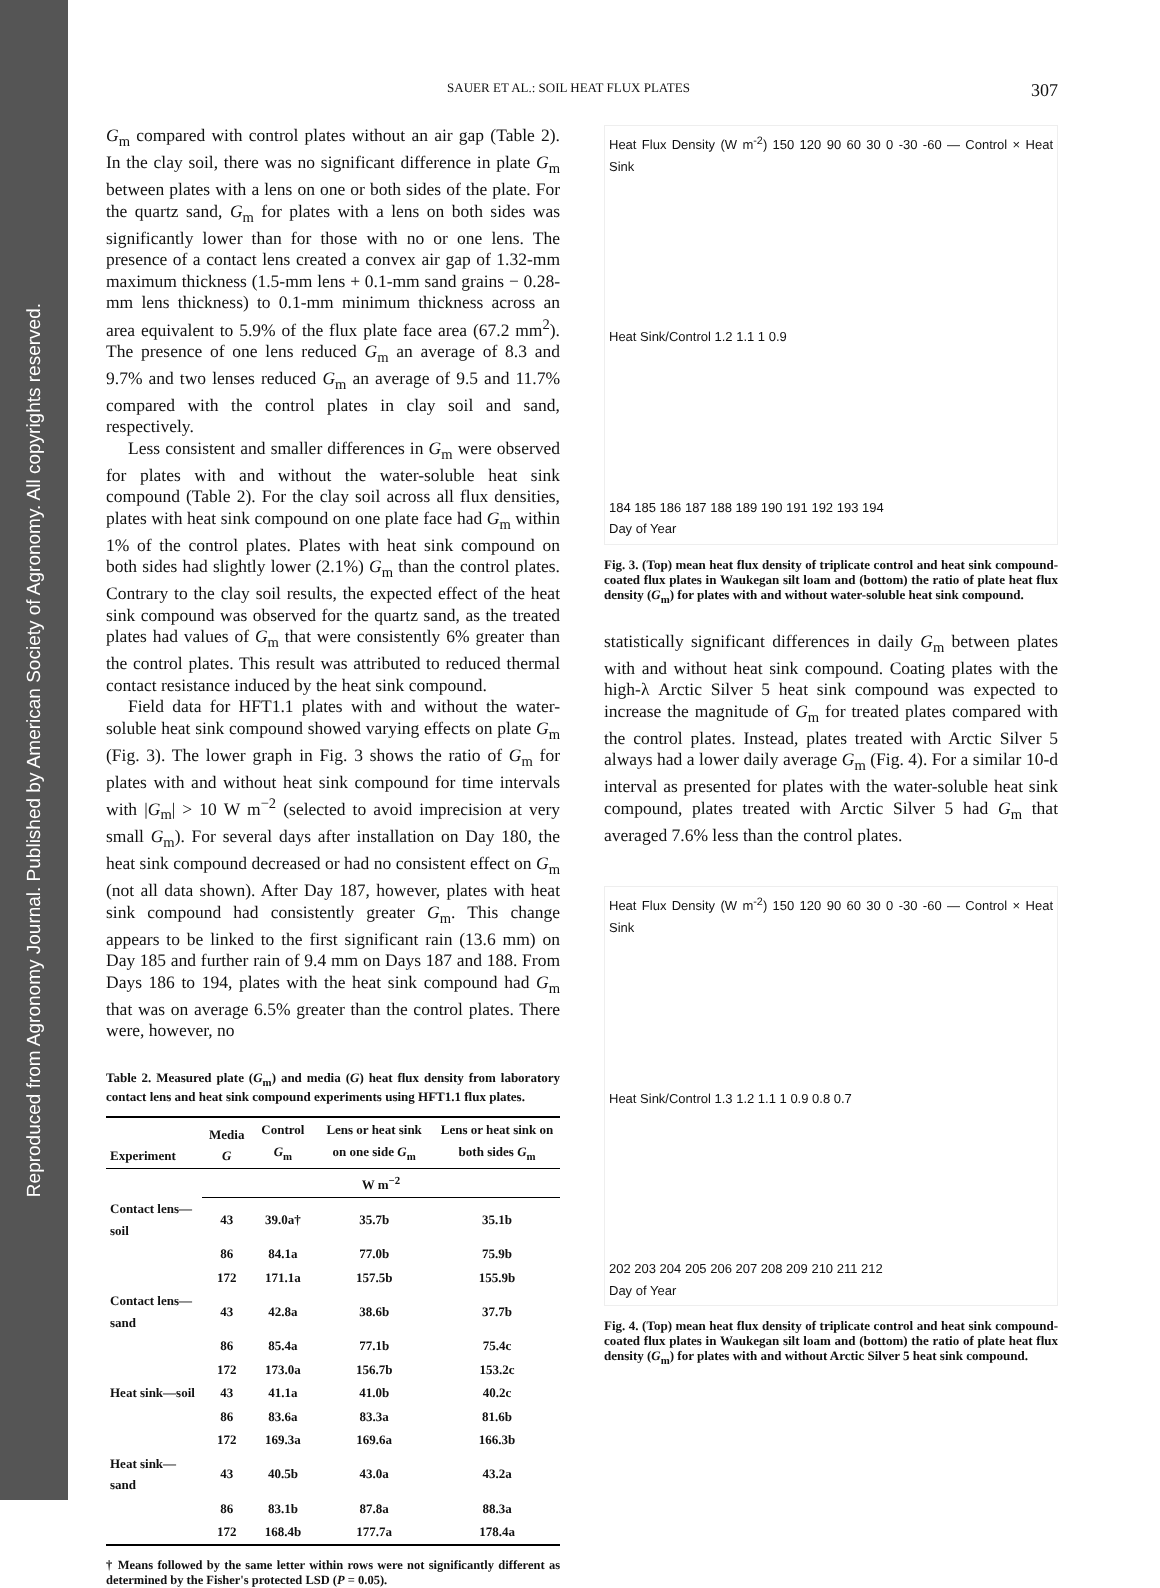Reproduced from Agronomy Journal. Published by American Society of Agronomy. All copyrights reserved.
SAUER ET AL.: SOIL HEAT FLUX PLATES 307
G<sub>m</sub> compared with control plates without an air gap (Table 2). In the clay soil, there was no significant difference in plate G<sub>m</sub> between plates with a lens on one or both sides of the plate. For the quartz sand, G<sub>m</sub> for plates with a lens on both sides was significantly lower than for those with no or one lens. The presence of a contact lens created a convex air gap of 1.32-mm maximum thickness (1.5-mm lens + 0.1-mm sand grains − 0.28-mm lens thickness) to 0.1-mm minimum thickness across an area equivalent to 5.9% of the flux plate face area (67.2 mm<sup>2</sup>). The presence of one lens reduced G<sub>m</sub> an average of 8.3 and 9.7% and two lenses reduced G<sub>m</sub> an average of 9.5 and 11.7% compared with the control plates in clay soil and sand, respectively.
Less consistent and smaller differences in G<sub>m</sub> were observed for plates with and without the water-soluble heat sink compound (Table 2). For the clay soil across all flux densities, plates with heat sink compound on one plate face had G<sub>m</sub> within 1% of the control plates. Plates with heat sink compound on both sides had slightly lower (2.1%) G<sub>m</sub> than the control plates. Contrary to the clay soil results, the expected effect of the heat sink compound was observed for the quartz sand, as the treated plates had values of G<sub>m</sub> that were consistently 6% greater than the control plates. This result was attributed to reduced thermal contact resistance induced by the heat sink compound.
Field data for HFT1.1 plates with and without the water-soluble heat sink compound showed varying effects on plate G<sub>m</sub> (Fig. 3). The lower graph in Fig. 3 shows the ratio of G<sub>m</sub> for plates with and without heat sink compound for time intervals with |G<sub>m</sub>| > 10 W m<sup>−2</sup> (selected to avoid imprecision at very small G<sub>m</sub>). For several days after installation on Day 180, the heat sink compound decreased or had no consistent effect on G<sub>m</sub> (not all data shown). After Day 187, however, plates with heat sink compound had consistently greater G<sub>m</sub>. This change appears to be linked to the first significant rain (13.6 mm) on Day 185 and further rain of 9.4 mm on Days 187 and 188. From Days 186 to 194, plates with the heat sink compound had G<sub>m</sub> that was on average 6.5% greater than the control plates. There were, however, no
Table 2. Measured plate (G<sub>m</sub>) and media (G) heat flux density from laboratory contact lens and heat sink compound experiments using HFT1.1 flux plates.
| Experiment | Media G | Control G<sub>m</sub> | Lens or heat sink on one side G<sub>m</sub> | Lens or heat sink on both sides G<sub>m</sub> |
| --- | --- | --- | --- | --- |
| | W m<sup>−2</sup> | | | |
| Contact lens—soil | 43 | 39.0a† | 35.7b | 35.1b |
| | 86 | 84.1a | 77.0b | 75.9b |
| | 172 | 171.1a | 157.5b | 155.9b |
| Contact lens—sand | 43 | 42.8a | 38.6b | 37.7b |
| | 86 | 85.4a | 77.1b | 75.4c |
| | 172 | 173.0a | 156.7b | 153.2c |
| Heat sink—soil | 43 | 41.1a | 41.0b | 40.2c |
| | 86 | 83.6a | 83.3a | 81.6b |
| | 172 | 169.3a | 169.6a | 166.3b |
| Heat sink—sand | 43 | 40.5b | 43.0a | 43.2a |
| | 86 | 83.1b | 87.8a | 88.3a |
| | 172 | 168.4b | 177.7a | 178.4a |
† Means followed by the same letter within rows were not significantly different as determined by the Fisher's protected LSD (P = 0.05).
Heat Flux Density (W m<sup>-2</sup>) 150 120 90 60 30 0 -30 -60 — Control × Heat Sink
Heat Sink/Control 1.2 1.1 1 0.9
184 185 186 187 188 189 190 191 192 193 194
Day of Year
Fig. 3. (Top) mean heat flux density of triplicate control and heat sink compound-coated flux plates in Waukegan silt loam and (bottom) the ratio of plate heat flux density (G<sub>m</sub>) for plates with and without water-soluble heat sink compound.
statistically significant differences in daily G<sub>m</sub> between plates with and without heat sink compound. Coating plates with the high-λ Arctic Silver 5 heat sink compound was expected to increase the magnitude of G<sub>m</sub> for treated plates compared with the control plates. Instead, plates treated with Arctic Silver 5 always had a lower daily average G<sub>m</sub> (Fig. 4). For a similar 10-d interval as presented for plates with the water-soluble heat sink compound, plates treated with Arctic Silver 5 had G<sub>m</sub> that averaged 7.6% less than the control plates.
Heat Flux Density (W m<sup>-2</sup>) 150 120 90 60 30 0 -30 -60 — Control × Heat Sink
Heat Sink/Control 1.3 1.2 1.1 1 0.9 0.8 0.7
202 203 204 205 206 207 208 209 210 211 212
Day of Year
Fig. 4. (Top) mean heat flux density of triplicate control and heat sink compound-coated flux plates in Waukegan silt loam and (bottom) the ratio of plate heat flux density (G<sub>m</sub>) for plates with and without Arctic Silver 5 heat sink compound.